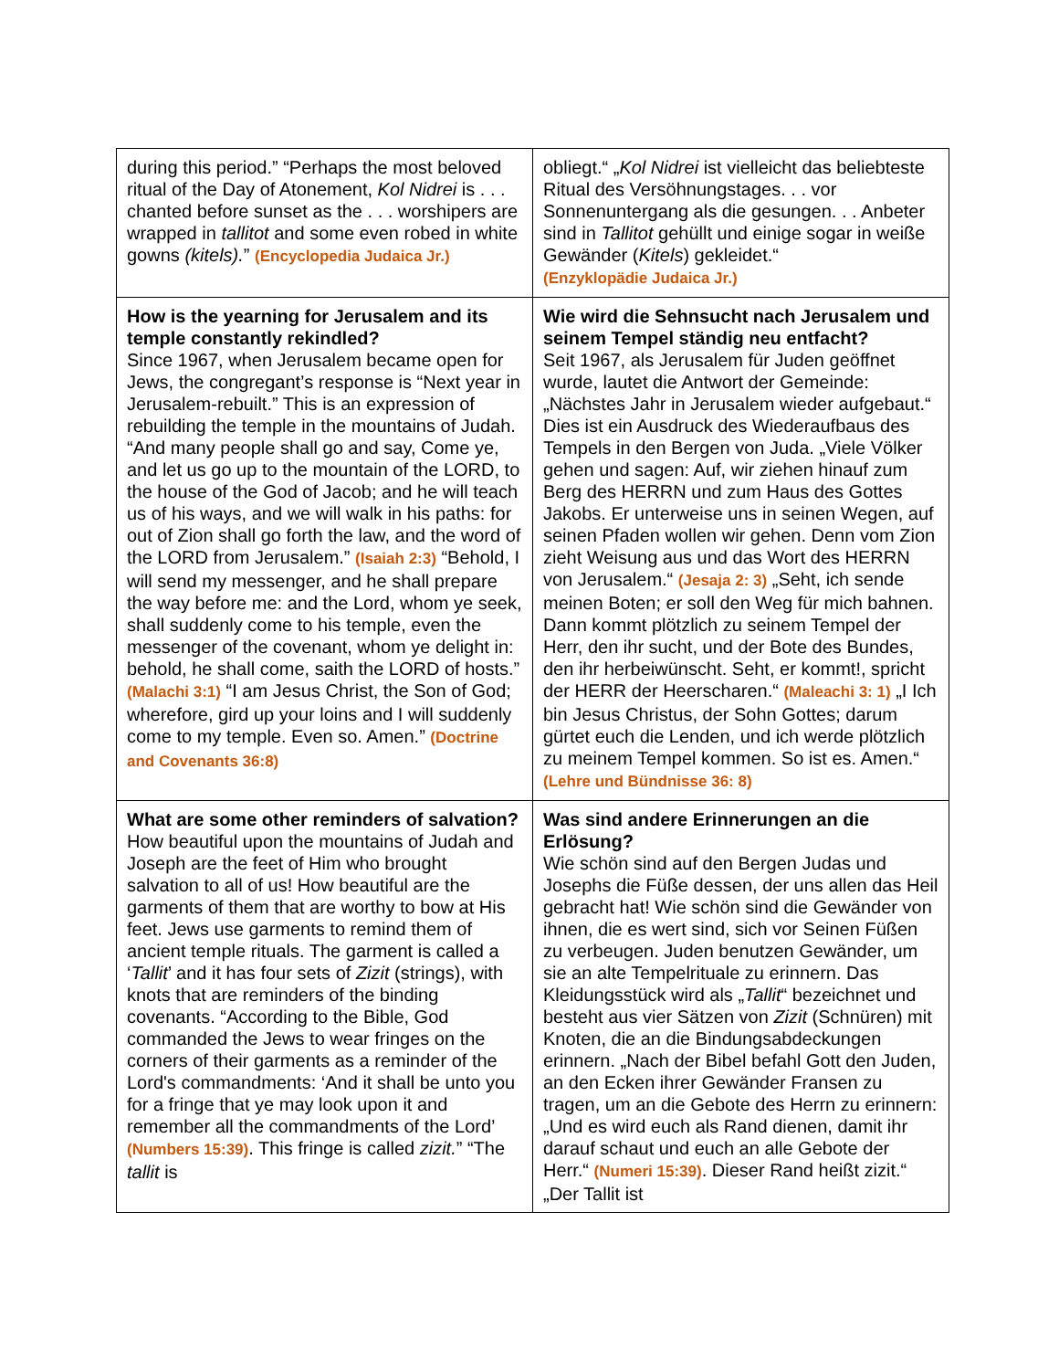| during this period.” “Perhaps the most beloved ritual of the Day of Atonement, Kol Nidrei is . . . chanted before sunset as the . . . worshipers are wrapped in tallitot and some even robed in white gowns (kitels). ” (Encyclopedia Judaica Jr.) | obliegt.“ „ Kol Nidrei ist vielleicht das beliebteste Ritual des Versöhnungstages. . . vor Sonnenuntergang als die gesungen. . . Anbeter sind in Tallitot gehüllt und einige sogar in weiße Gewänder ( Kitels ) gekleidet.“ (Enzyklopädie Judaica Jr.) |
| How is the yearning for Jerusalem and its temple constantly rekindled? Since 1967, when Jerusalem became open for Jews, the congregant’s response is “Next year in Jerusalem-rebuilt.” This is an expression of rebuilding the temple in the mountains of Judah. “And many people shall go and say, Come ye, and let us go up to the mountain of the LORD, to the house of the God of Jacob; and he will teach us of his ways, and we will walk in his paths: for out of Zion shall go forth the law, and the word of the LORD from Jerusalem.” (Isaiah 2:3) “Behold, I will send my messenger, and he shall prepare the way before me: and the Lord, whom ye seek, shall suddenly come to his temple, even the messenger of the covenant, whom ye delight in: behold, he shall come, saith the LORD of hosts.” (Malachi 3:1) “I am Jesus Christ, the Son of God; wherefore, gird up your loins and I will suddenly come to my temple. Even so. Amen.” (Doctrine and Covenants 36:8) | Wie wird die Sehnsucht nach Jerusalem und seinem Tempel ständig neu entfacht? Seit 1967, als Jerusalem für Juden geöffnet wurde, lautet die Antwort der Gemeinde: „Nächstes Jahr in Jerusalem wieder aufgebaut.“ Dies ist ein Ausdruck des Wiederaufbaus des Tempels in den Bergen von Juda. „Viele Völker gehen und sagen: Auf, wir ziehen hinauf zum Berg des HERRN und zum Haus des Gottes Jakobs. Er unterweise uns in seinen Wegen, auf seinen Pfaden wollen wir gehen. Denn vom Zion zieht Weisung aus und das Wort des HERRN von Jerusalem.“ (Jesaja 2: 3) „Seht, ich sende meinen Boten; er soll den Weg für mich bahnen. Dann kommt plötzlich zu seinem Tempel der Herr, den ihr sucht, und der Bote des Bundes, den ihr herbeiwünscht. Seht, er kommt!, spricht der HERR der Heerscharen.“ (Maleachi 3: 1) „I Ich bin Jesus Christus, der Sohn Gottes; darum gürtet euch die Lenden, und ich werde plötzlich zu meinem Tempel kommen. So ist es. Amen.“ (Lehre und Bündnisse 36: 8) |
| What are some other reminders of salvation? How beautiful upon the mountains of Judah and Joseph are the feet of Him who brought salvation to all of us! How beautiful are the garments of them that are worthy to bow at His feet. Jews use garments to remind them of ancient temple rituals. The garment is called a ‘ Tallit ’ and it has four sets of Zizit (strings), with knots that are reminders of the binding covenants. “According to the Bible, God commanded the Jews to wear fringes on the corners of their garments as a reminder of the Lord's commandments: ‘And it shall be unto you for a fringe that ye may look upon it and remember all the commandments of the Lord’ (Numbers 15:39) . This fringe is called zizit. ” “The tallit is | Was sind andere Erinnerungen an die Erlösung? Wie schön sind auf den Bergen Judas und Josephs die Füße dessen, der uns allen das Heil gebracht hat! Wie schön sind die Gewänder von ihnen, die es wert sind, sich vor Seinen Füßen zu verbeugen. Juden benutzen Gewänder, um sie an alte Tempelrituale zu erinnern. Das Kleidungsstück wird als „ Tallit “ bezeichnet und besteht aus vier Sätzen von Zizit (Schnüren) mit Knoten, die an die Bindungsabdeckungen erinnern. „Nach der Bibel befahl Gott den Juden, an den Ecken ihrer Gewänder Fransen zu tragen, um an die Gebote des Herrn zu erinnern: „Und es wird euch als Rand dienen, damit ihr darauf schaut und euch an alle Gebote der Herr.“ (Numeri 15:39) . Dieser Rand heißt zizit.“ „Der Tallit ist |